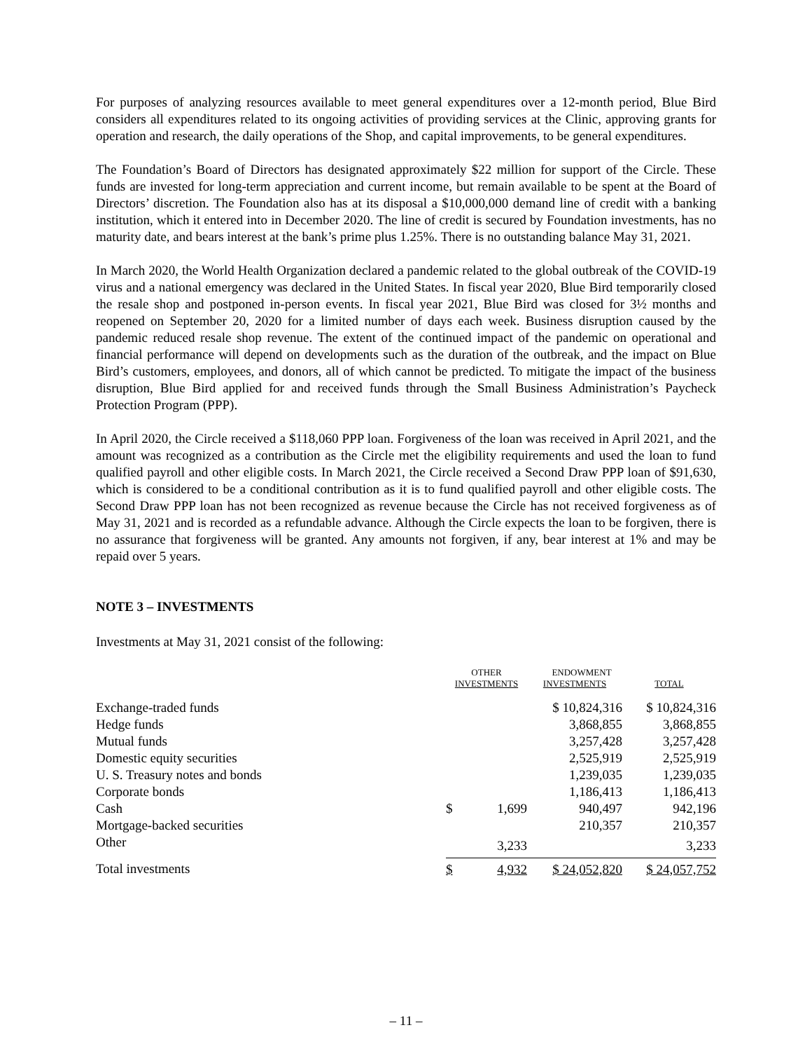For purposes of analyzing resources available to meet general expenditures over a 12-month period, Blue Bird considers all expenditures related to its ongoing activities of providing services at the Clinic, approving grants for operation and research, the daily operations of the Shop, and capital improvements, to be general expenditures.
The Foundation’s Board of Directors has designated approximately $22 million for support of the Circle. These funds are invested for long-term appreciation and current income, but remain available to be spent at the Board of Directors’ discretion. The Foundation also has at its disposal a $10,000,000 demand line of credit with a banking institution, which it entered into in December 2020. The line of credit is secured by Foundation investments, has no maturity date, and bears interest at the bank’s prime plus 1.25%. There is no outstanding balance May 31, 2021.
In March 2020, the World Health Organization declared a pandemic related to the global outbreak of the COVID-19 virus and a national emergency was declared in the United States. In fiscal year 2020, Blue Bird temporarily closed the resale shop and postponed in-person events. In fiscal year 2021, Blue Bird was closed for 3½ months and reopened on September 20, 2020 for a limited number of days each week. Business disruption caused by the pandemic reduced resale shop revenue. The extent of the continued impact of the pandemic on operational and financial performance will depend on developments such as the duration of the outbreak, and the impact on Blue Bird’s customers, employees, and donors, all of which cannot be predicted. To mitigate the impact of the business disruption, Blue Bird applied for and received funds through the Small Business Administration’s Paycheck Protection Program (PPP).
In April 2020, the Circle received a $118,060 PPP loan. Forgiveness of the loan was received in April 2021, and the amount was recognized as a contribution as the Circle met the eligibility requirements and used the loan to fund qualified payroll and other eligible costs. In March 2021, the Circle received a Second Draw PPP loan of $91,630, which is considered to be a conditional contribution as it is to fund qualified payroll and other eligible costs. The Second Draw PPP loan has not been recognized as revenue because the Circle has not received forgiveness as of May 31, 2021 and is recorded as a refundable advance. Although the Circle expects the loan to be forgiven, there is no assurance that forgiveness will be granted. Any amounts not forgiven, if any, bear interest at 1% and may be repaid over 5 years.
NOTE 3 – INVESTMENTS
Investments at May 31, 2021 consist of the following:
| | OTHER INVESTMENTS | | ENDOWMENT INVESTMENTS | TOTAL |
| --- | --- | --- | --- | --- |
| Exchange-traded funds | | | $ 10,824,316 | $ 10,824,316 |
| Hedge funds | | | 3,868,855 | 3,868,855 |
| Mutual funds | | | 3,257,428 | 3,257,428 |
| Domestic equity securities | | | 2,525,919 | 2,525,919 |
| U. S. Treasury notes and bonds | | | 1,239,035 | 1,239,035 |
| Corporate bonds | | | 1,186,413 | 1,186,413 |
| Cash | $ | 1,699 | 940,497 | 942,196 |
| Mortgage-backed securities | | | 210,357 | 210,357 |
| Other | | 3,233 | | 3,233 |
| Total investments | $ | 4,932 | $ 24,052,820 | $ 24,057,752 |
– 11 –